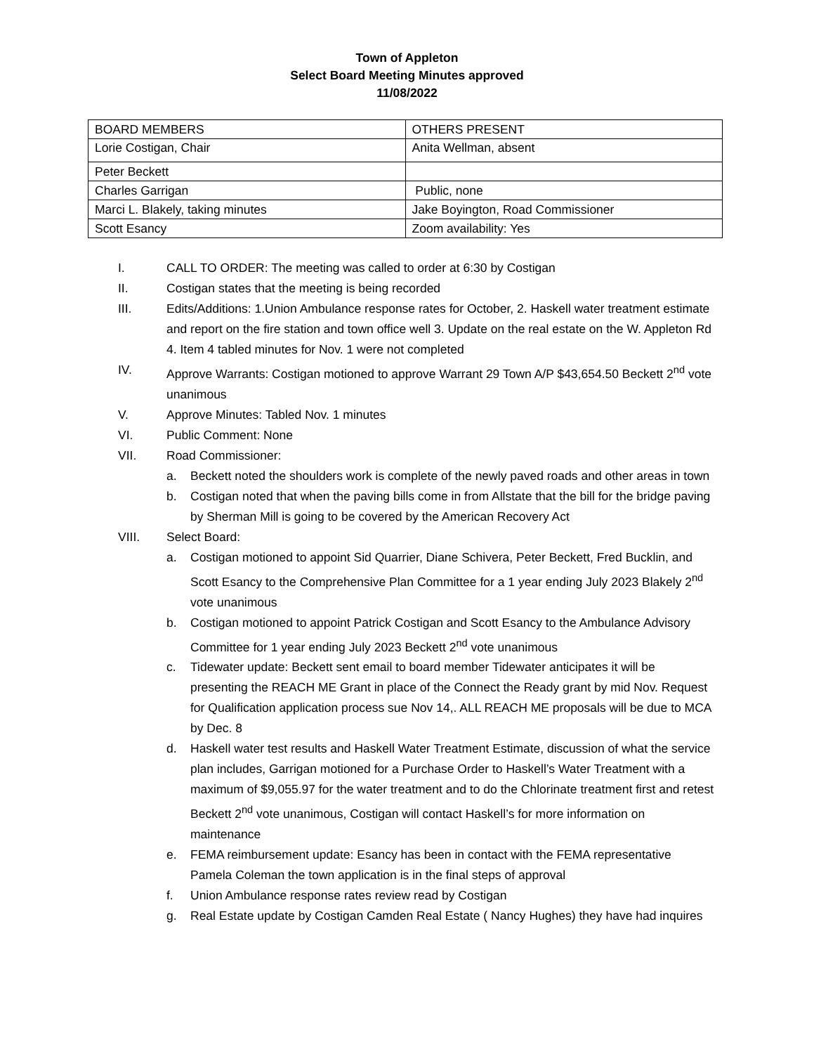Town of Appleton
Select Board Meeting Minutes approved
11/08/2022
| BOARD MEMBERS | OTHERS PRESENT |
| Lorie Costigan, Chair | Anita Wellman, absent |
| Peter Beckett | |
| Charles Garrigan | Public, none |
| Marci L. Blakely, taking minutes | Jake Boyington, Road Commissioner |
| Scott Esancy | Zoom availability: Yes |
I. CALL TO ORDER: The meeting was called to order at 6:30 by Costigan
II. Costigan states that the meeting is being recorded
III. Edits/Additions: 1.Union Ambulance response rates for October, 2. Haskell water treatment estimate and report on the fire station and town office well 3. Update on the real estate on the W. Appleton Rd 4. Item 4 tabled minutes for Nov. 1 were not completed
IV. Approve Warrants: Costigan motioned to approve Warrant 29 Town A/P $43,654.50 Beckett 2<sup>nd</sup> vote unanimous
V. Approve Minutes: Tabled Nov. 1 minutes
VI. Public Comment: None
VII. Road Commissioner:
a. Beckett noted the shoulders work is complete of the newly paved roads and other areas in town
b. Costigan noted that when the paving bills come in from Allstate that the bill for the bridge paving by Sherman Mill is going to be covered by the American Recovery Act
VIII. Select Board:
a. Costigan motioned to appoint Sid Quarrier, Diane Schivera, Peter Beckett, Fred Bucklin, and Scott Esancy to the Comprehensive Plan Committee for a 1 year ending July 2023 Blakely 2<sup>nd</sup> vote unanimous
b. Costigan motioned to appoint Patrick Costigan and Scott Esancy to the Ambulance Advisory Committee for 1 year ending July 2023 Beckett 2<sup>nd</sup> vote unanimous
c. Tidewater update: Beckett sent email to board member Tidewater anticipates it will be presenting the REACH ME Grant in place of the Connect the Ready grant by mid Nov. Request for Qualification application process sue Nov 14,. ALL REACH ME proposals will be due to MCA by Dec. 8
d. Haskell water test results and Haskell Water Treatment Estimate, discussion of what the service plan includes, Garrigan motioned for a Purchase Order to Haskell’s Water Treatment with a maximum of $9,055.97 for the water treatment and to do the Chlorinate treatment first and retest Beckett 2<sup>nd</sup> vote unanimous, Costigan will contact Haskell’s for more information on maintenance
e. FEMA reimbursement update: Esancy has been in contact with the FEMA representative Pamela Coleman the town application is in the final steps of approval
f. Union Ambulance response rates review read by Costigan
g. Real Estate update by Costigan Camden Real Estate ( Nancy Hughes) they have had inquires